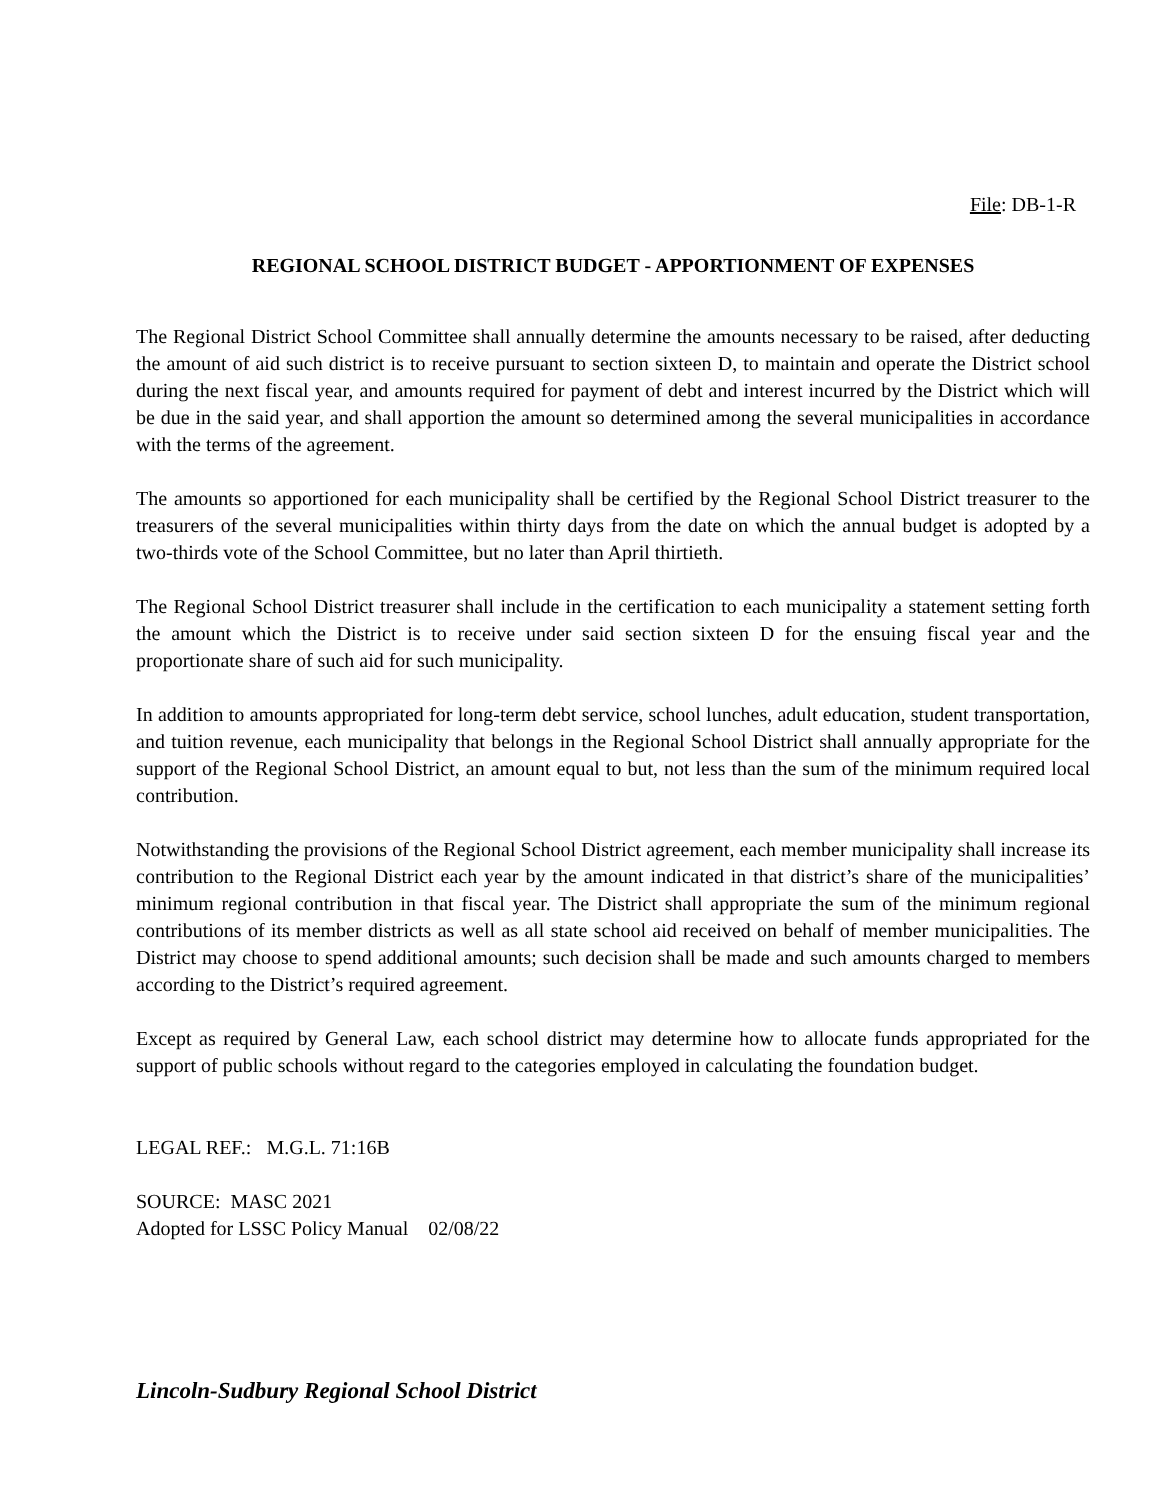File: DB-1-R
REGIONAL SCHOOL DISTRICT BUDGET - APPORTIONMENT OF EXPENSES
The Regional District School Committee shall annually determine the amounts necessary to be raised, after deducting the amount of aid such district is to receive pursuant to section sixteen D, to maintain and operate the District school during the next fiscal year, and amounts required for payment of debt and interest incurred by the District which will be due in the said year, and shall apportion the amount so determined among the several municipalities in accordance with the terms of the agreement.
The amounts so apportioned for each municipality shall be certified by the Regional School District treasurer to the treasurers of the several municipalities within thirty days from the date on which the annual budget is adopted by a two-thirds vote of the School Committee, but no later than April thirtieth.
The Regional School District treasurer shall include in the certification to each municipality a statement setting forth the amount which the District is to receive under said section sixteen D for the ensuing fiscal year and the proportionate share of such aid for such municipality.
In addition to amounts appropriated for long-term debt service, school lunches, adult education, student transportation, and tuition revenue, each municipality that belongs in the Regional School District shall annually appropriate for the support of the Regional School District, an amount equal to but, not less than the sum of the minimum required local contribution.
Notwithstanding the provisions of the Regional School District agreement, each member municipality shall increase its contribution to the Regional District each year by the amount indicated in that district’s share of the municipalities’ minimum regional contribution in that fiscal year. The District shall appropriate the sum of the minimum regional contributions of its member districts as well as all state school aid received on behalf of member municipalities. The District may choose to spend additional amounts; such decision shall be made and such amounts charged to members according to the District’s required agreement.
Except as required by General Law, each school district may determine how to allocate funds appropriated for the support of public schools without regard to the categories employed in calculating the foundation budget.
LEGAL REF.: M.G.L. 71:16B
SOURCE: MASC 2021
Adopted for LSSC Policy Manual 02/08/22
Lincoln-Sudbury Regional School District